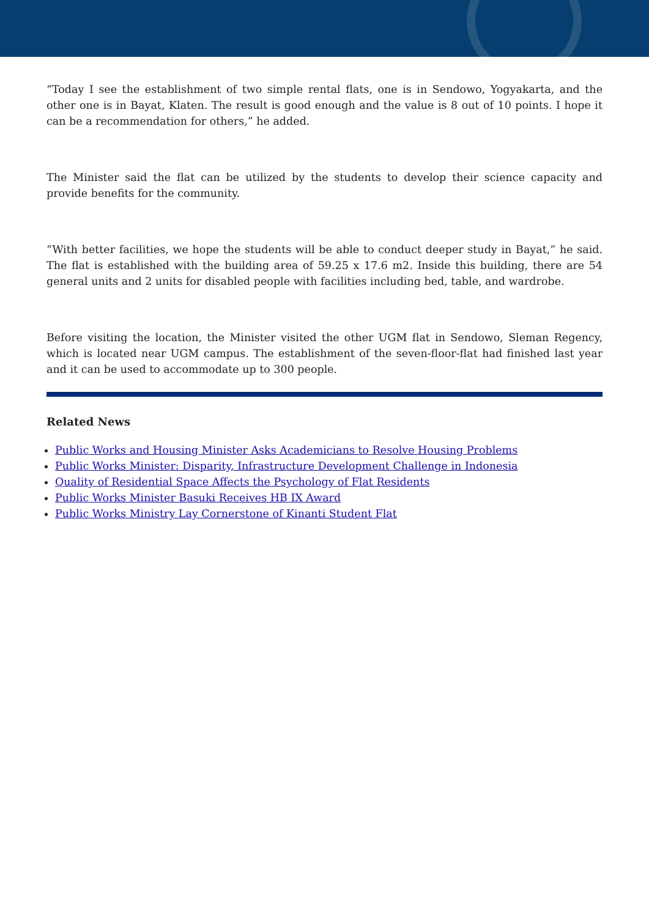“Today I see the establishment of two simple rental flats, one is in Sendowo, Yogyakarta, and the other one is in Bayat, Klaten. The result is good enough and the value is 8 out of 10 points. I hope it can be a recommendation for others,” he added.
The Minister said the flat can be utilized by the students to develop their science capacity and provide benefits for the community.
“With better facilities, we hope the students will be able to conduct deeper study in Bayat,” he said. The flat is established with the building area of 59.25 x 17.6 m2. Inside this building, there are 54 general units and 2 units for disabled people with facilities including bed, table, and wardrobe.
Before visiting the location, the Minister visited the other UGM flat in Sendowo, Sleman Regency, which is located near UGM campus. The establishment of the seven-floor-flat had finished last year and it can be used to accommodate up to 300 people.
Related News
Public Works and Housing Minister Asks Academicians to Resolve Housing Problems
Public Works Minister: Disparity, Infrastructure Development Challenge in Indonesia
Quality of Residential Space Affects the Psychology of Flat Residents
Public Works Minister Basuki Receives HB IX Award
Public Works Ministry Lay Cornerstone of Kinanti Student Flat